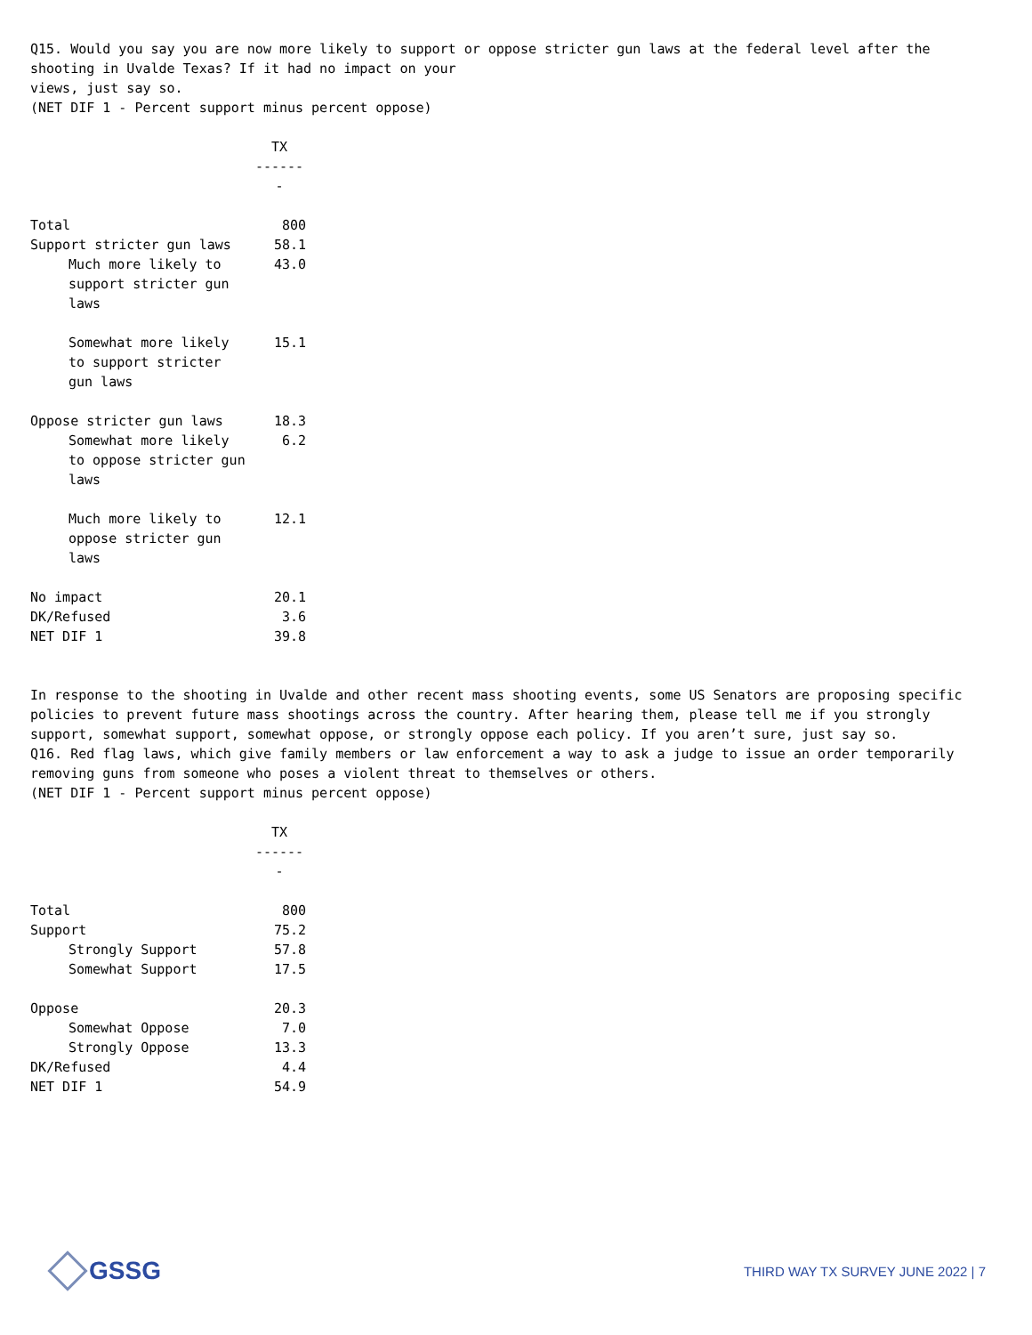Q15. Would you say you are now more likely to support or oppose stricter gun laws at the federal level after the shooting in Uvalde Texas? If it had no impact on your
views, just say so.
(NET DIF 1 - Percent support minus percent oppose)
| | TX ------- |
| Total | 800 |
| Support stricter gun laws | 58.1 |
| Much more likely to support stricter gun laws | 43.0 |
| Somewhat more likely to support stricter gun laws | 15.1 |
| Oppose stricter gun laws | 18.3 |
| Somewhat more likely to oppose stricter gun laws | 6.2 |
| Much more likely to oppose stricter gun laws | 12.1 |
| No impact | 20.1 |
| DK/Refused | 3.6 |
| NET DIF 1 | 39.8 |
In response to the shooting in Uvalde and other recent mass shooting events, some US Senators are proposing specific policies to prevent future mass shootings across the country. After hearing them, please tell me if you strongly support, somewhat support, somewhat oppose, or strongly oppose each policy. If you aren’t sure, just say so.
Q16. Red flag laws, which give family members or law enforcement a way to ask a judge to issue an order temporarily removing guns from someone who poses a violent threat to themselves or others.
(NET DIF 1 - Percent support minus percent oppose)
| | TX ------- |
| Total | 800 |
| Support | 75.2 |
| Strongly Support | 57.8 |
| Somewhat Support | 17.5 |
| Oppose | 20.3 |
| Somewhat Oppose | 7.0 |
| Strongly Oppose | 13.3 |
| DK/Refused | 4.4 |
| NET DIF 1 | 54.9 |
GSSG
THIRD WAY TX SURVEY JUNE 2022 | 7